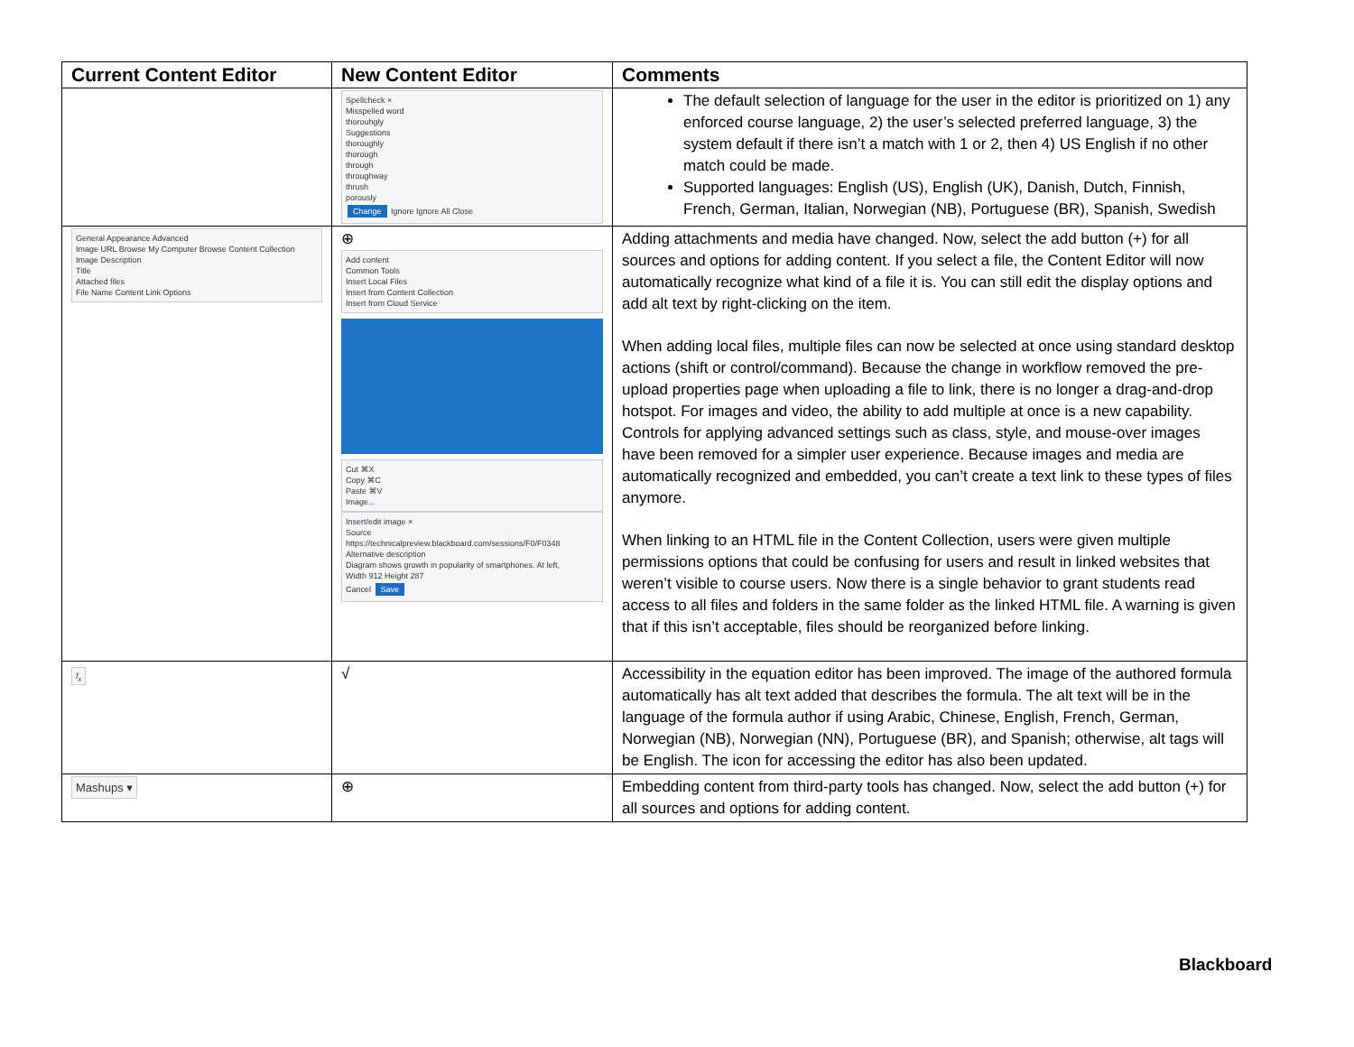| Current Content Editor | New Content Editor | Comments |
| --- | --- | --- |
| | Spellcheck × Misspelled word thorouhgly Suggestions thoroughly thorough through throughway thrush porously Change Ignore Ignore All Close | The default selection of language for the user in the editor is prioritized on 1) any enforced course language, 2) the user’s selected preferred language, 3) the system default if there isn’t a match with 1 or 2, then 4) US English if no other match could be made. Supported languages: English (US), English (UK), Danish, Dutch, Finnish, French, German, Italian, Norwegian (NB), Portuguese (BR), Spanish, Swedish |
| General Appearance Advanced Image URL Browse My Computer Browse Content Collection Image Description Title Attached files File Name Content Link Options | ⊕ Add content Common Tools Insert Local Files Insert from Content Collection Insert from Cloud Service Cut ⌘X Copy ⌘C Paste ⌘V Image... Insert/edit image × Source https://technicalpreview.blackboard.com/sessions/F0/F0348 Alternative description Diagram shows growth in popularity of smartphones. At left, Width 912 Height 287 Cancel Save | Adding attachments and media have changed. Now, select the add button (+) for all sources and options for adding content. If you select a file, the Content Editor will now automatically recognize what kind of a file it is. You can still edit the display options and add alt text by right-clicking on the item. When adding local files, multiple files can now be selected at once using standard desktop actions (shift or control/command). Because the change in workflow removed the pre-upload properties page when uploading a file to link, there is no longer a drag-and-drop hotspot. For images and video, the ability to add multiple at once is a new capability. Controls for applying advanced settings such as class, style, and mouse-over images have been removed for a simpler user experience. Because images and media are automatically recognized and embedded, you can’t create a text link to these types of files anymore. When linking to an HTML file in the Content Collection, users were given multiple permissions options that could be confusing for users and result in linked websites that weren’t visible to course users. Now there is a single behavior to grant students read access to all files and folders in the same folder as the linked HTML file. A warning is given that if this isn’t acceptable, files should be reorganized before linking. |
| f<sub>x</sub> | √ | Accessibility in the equation editor has been improved. The image of the authored formula automatically has alt text added that describes the formula. The alt text will be in the language of the formula author if using Arabic, Chinese, English, French, German, Norwegian (NB), Norwegian (NN), Portuguese (BR), and Spanish; otherwise, alt tags will be English. The icon for accessing the editor has also been updated. |
| Mashups ▾ | ⊕ | Embedding content from third-party tools has changed. Now, select the add button (+) for all sources and options for adding content. |
Blackboard